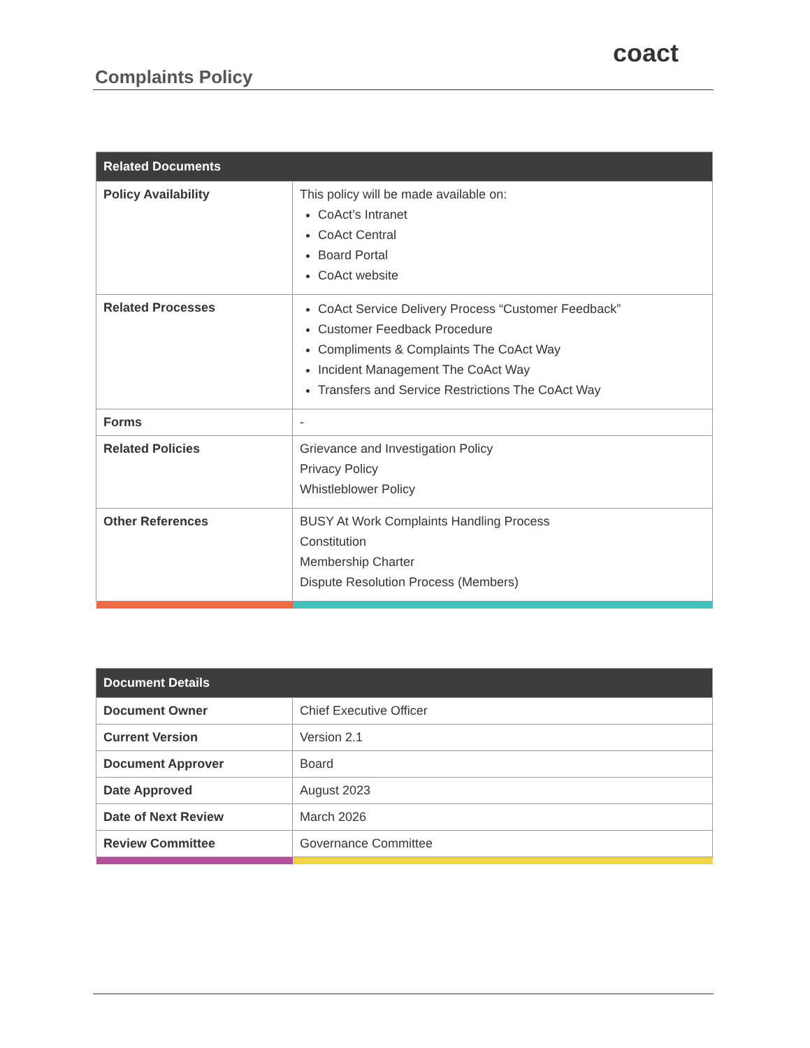Complaints Policy
coact
| Related Documents | |
| --- | --- |
| Policy Availability | This policy will be made available on: CoAct’s Intranet CoAct Central Board Portal CoAct website |
| Related Processes | CoAct Service Delivery Process “Customer Feedback” Customer Feedback Procedure Compliments & Complaints The CoAct Way Incident Management The CoAct Way Transfers and Service Restrictions The CoAct Way |
| Forms | - |
| Related Policies | Grievance and Investigation Policy Privacy Policy Whistleblower Policy |
| Other References | BUSY At Work Complaints Handling Process Constitution Membership Charter Dispute Resolution Process (Members) |
| Document Details | |
| --- | --- |
| Document Owner | Chief Executive Officer |
| Current Version | Version 2.1 |
| Document Approver | Board |
| Date Approved | August 2023 |
| Date of Next Review | March 2026 |
| Review Committee | Governance Committee |